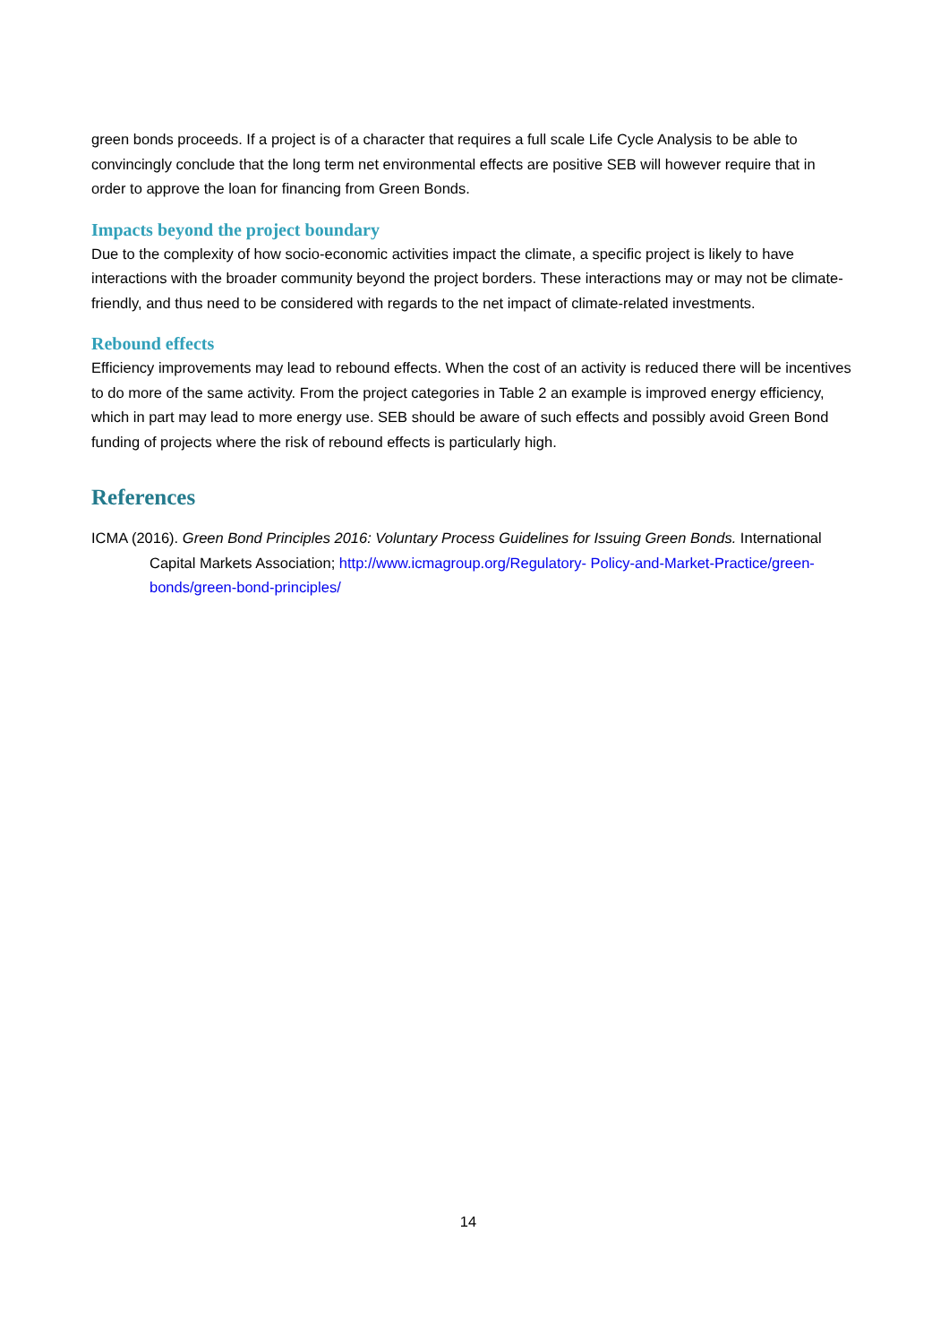green bonds proceeds. If a project is of a character that requires a full scale Life Cycle Analysis to be able to convincingly conclude that the long term net environmental effects are positive SEB will however require that in order to approve the loan for financing from Green Bonds.
Impacts beyond the project boundary
Due to the complexity of how socio-economic activities impact the climate, a specific project is likely to have interactions with the broader community beyond the project borders. These interactions may or may not be climate-friendly, and thus need to be considered with regards to the net impact of climate-related investments.
Rebound effects
Efficiency improvements may lead to rebound effects. When the cost of an activity is reduced there will be incentives to do more of the same activity. From the project categories in Table 2 an example is improved energy efficiency, which in part may lead to more energy use. SEB should be aware of such effects and possibly avoid Green Bond funding of projects where the risk of rebound effects is particularly high.
References
ICMA (2016). Green Bond Principles 2016: Voluntary Process Guidelines for Issuing Green Bonds. International Capital Markets Association; http://www.icmagroup.org/Regulatory- Policy-and-Market-Practice/green-bonds/green-bond-principles/
14